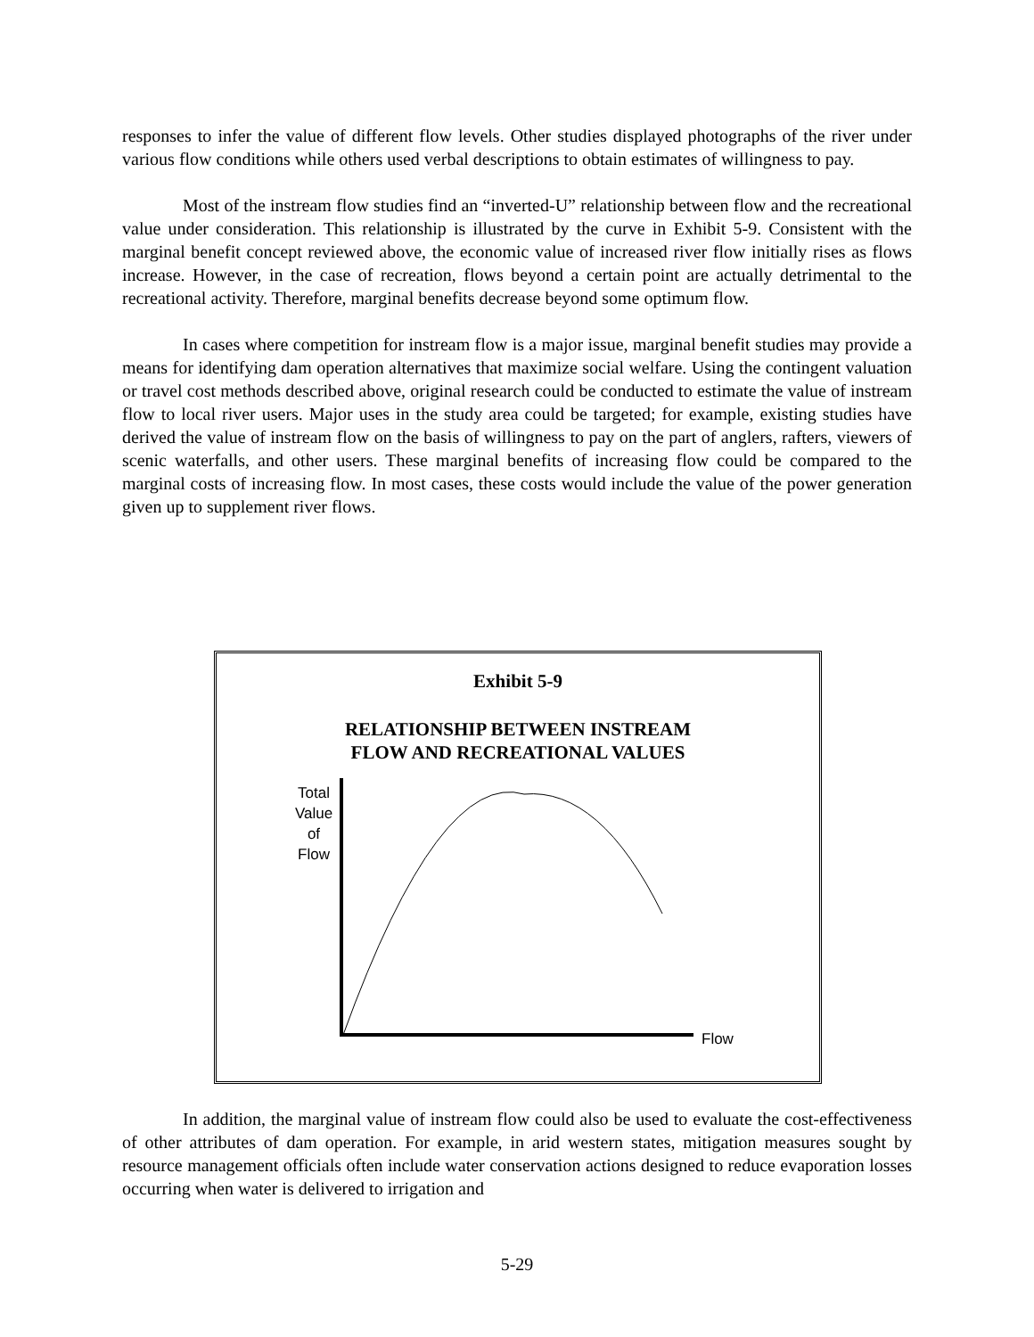responses to infer the value of different flow levels. Other studies displayed photographs of the river under various flow conditions while others used verbal descriptions to obtain estimates of willingness to pay.
Most of the instream flow studies find an “inverted-U” relationship between flow and the recreational value under consideration. This relationship is illustrated by the curve in Exhibit 5-9. Consistent with the marginal benefit concept reviewed above, the economic value of increased river flow initially rises as flows increase. However, in the case of recreation, flows beyond a certain point are actually detrimental to the recreational activity. Therefore, marginal benefits decrease beyond some optimum flow.
In cases where competition for instream flow is a major issue, marginal benefit studies may provide a means for identifying dam operation alternatives that maximize social welfare. Using the contingent valuation or travel cost methods described above, original research could be conducted to estimate the value of instream flow to local river users. Major uses in the study area could be targeted; for example, existing studies have derived the value of instream flow on the basis of willingness to pay on the part of anglers, rafters, viewers of scenic waterfalls, and other users. These marginal benefits of increasing flow could be compared to the marginal costs of increasing flow. In most cases, these costs would include the value of the power generation given up to supplement river flows.
Exhibit 5-9
RELATIONSHIP BETWEEN INSTREAM
FLOW AND RECREATIONAL VALUES
Total
Value
of
Flow
Flow
In addition, the marginal value of instream flow could also be used to evaluate the cost-effectiveness of other attributes of dam operation. For example, in arid western states, mitigation measures sought by resource management officials often include water conservation actions designed to reduce evaporation losses occurring when water is delivered to irrigation and
5-29